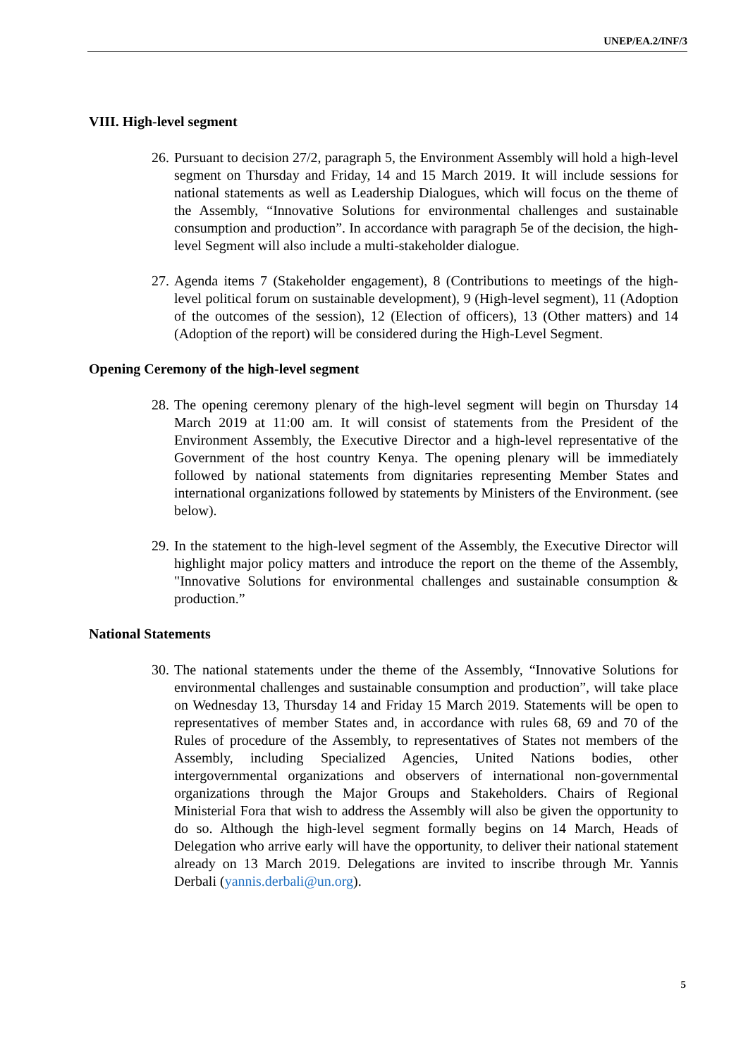UNEP/EA.2/INF/3
VIII. High-level segment
26.
Pursuant to decision 27/2, paragraph 5, the Environment Assembly will hold a high-level segment on Thursday and Friday, 14 and 15 March 2019. It will include sessions for national statements as well as Leadership Dialogues, which will focus on the theme of the Assembly, “Innovative Solutions for environmental challenges and sustainable consumption and production”. In accordance with paragraph 5e of the decision, the high-level Segment will also include a multi-stakeholder dialogue.
27.
Agenda items 7 (Stakeholder engagement), 8 (Contributions to meetings of the high-level political forum on sustainable development), 9 (High-level segment), 11 (Adoption of the outcomes of the session), 12 (Election of officers), 13 (Other matters) and 14 (Adoption of the report) will be considered during the High-Level Segment.
Opening Ceremony of the high-level segment
28.
The opening ceremony plenary of the high-level segment will begin on Thursday 14 March 2019 at 11:00 am. It will consist of statements from the President of the Environment Assembly, the Executive Director and a high-level representative of the Government of the host country Kenya. The opening plenary will be immediately followed by national statements from dignitaries representing Member States and international organizations followed by statements by Ministers of the Environment. (see below).
29.
In the statement to the high-level segment of the Assembly, the Executive Director will highlight major policy matters and introduce the report on the theme of the Assembly, "Innovative Solutions for environmental challenges and sustainable consumption & production.”
National Statements
30.
The national statements under the theme of the Assembly, “Innovative Solutions for environmental challenges and sustainable consumption and production”, will take place on Wednesday 13, Thursday 14 and Friday 15 March 2019. Statements will be open to representatives of member States and, in accordance with rules 68, 69 and 70 of the Rules of procedure of the Assembly, to representatives of States not members of the Assembly, including Specialized Agencies, United Nations bodies, other intergovernmental organizations and observers of international non-governmental organizations through the Major Groups and Stakeholders. Chairs of Regional Ministerial Fora that wish to address the Assembly will also be given the opportunity to do so. Although the high-level segment formally begins on 14 March, Heads of Delegation who arrive early will have the opportunity, to deliver their national statement already on 13 March 2019. Delegations are invited to inscribe through Mr. Yannis Derbali (yannis.derbali@un.org).
5